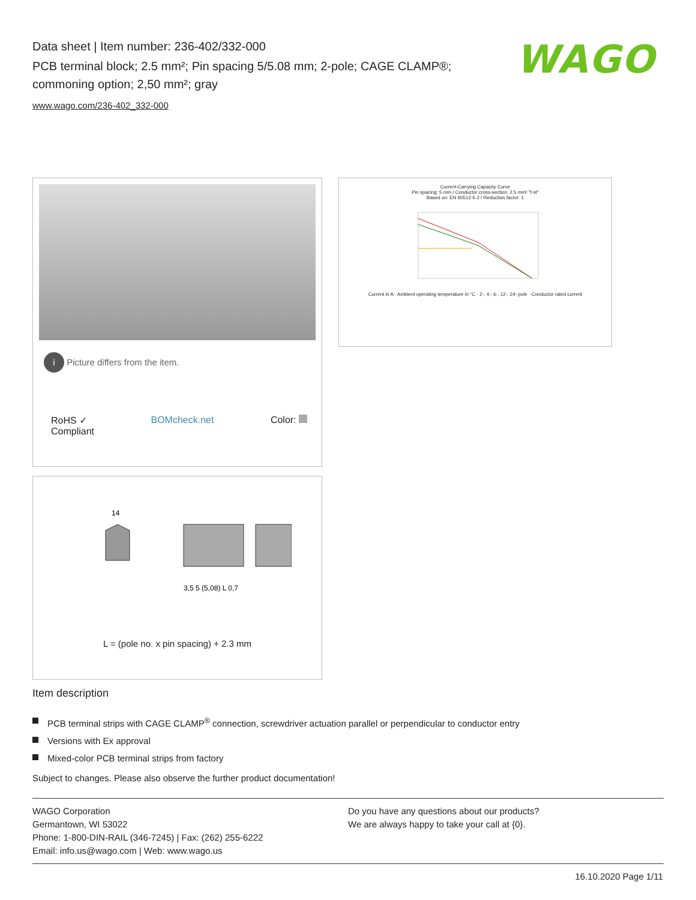Data sheet | Item number: 236-402/332-000
PCB terminal block; 2.5 mm²; Pin spacing 5/5.08 mm; 2-pole; CAGE CLAMP®; commoning option; 2,50 mm²; gray
www.wago.com/236-402_332-000
WAGO
i Picture differs from the item.
RoHS ✓
Compliant BOMcheck.net Color:
Current-Carrying Capacity Curve
Pin spacing: 5 mm / Conductor cross-section: 2.5 mm² "f-st"
Based on: EN 60512-5-2 / Reduction factor: 1
Current in A · Ambient operating temperature in °C · 2-, 4-, 6-, 12-, 24- pole · Conductor rated current
14
3,5 5 (5,08) L 0,7
L = (pole no. x pin spacing) + 2.3 mm
Item description
PCB terminal strips with CAGE CLAMP<sup>®</sup> connection, screwdriver actuation parallel or perpendicular to conductor entry
Versions with Ex approval
Mixed-color PCB terminal strips from factory
Subject to changes. Please also observe the further product documentation!
WAGO Corporation
Germantown, WI 53022
Phone: 1-800-DIN-RAIL (346-7245) | Fax: (262) 255-6222
Email: info.us@wago.com | Web: www.wago.us
Do you have any questions about our products?
We are always happy to take your call at {0}.
16.10.2020 Page 1/11